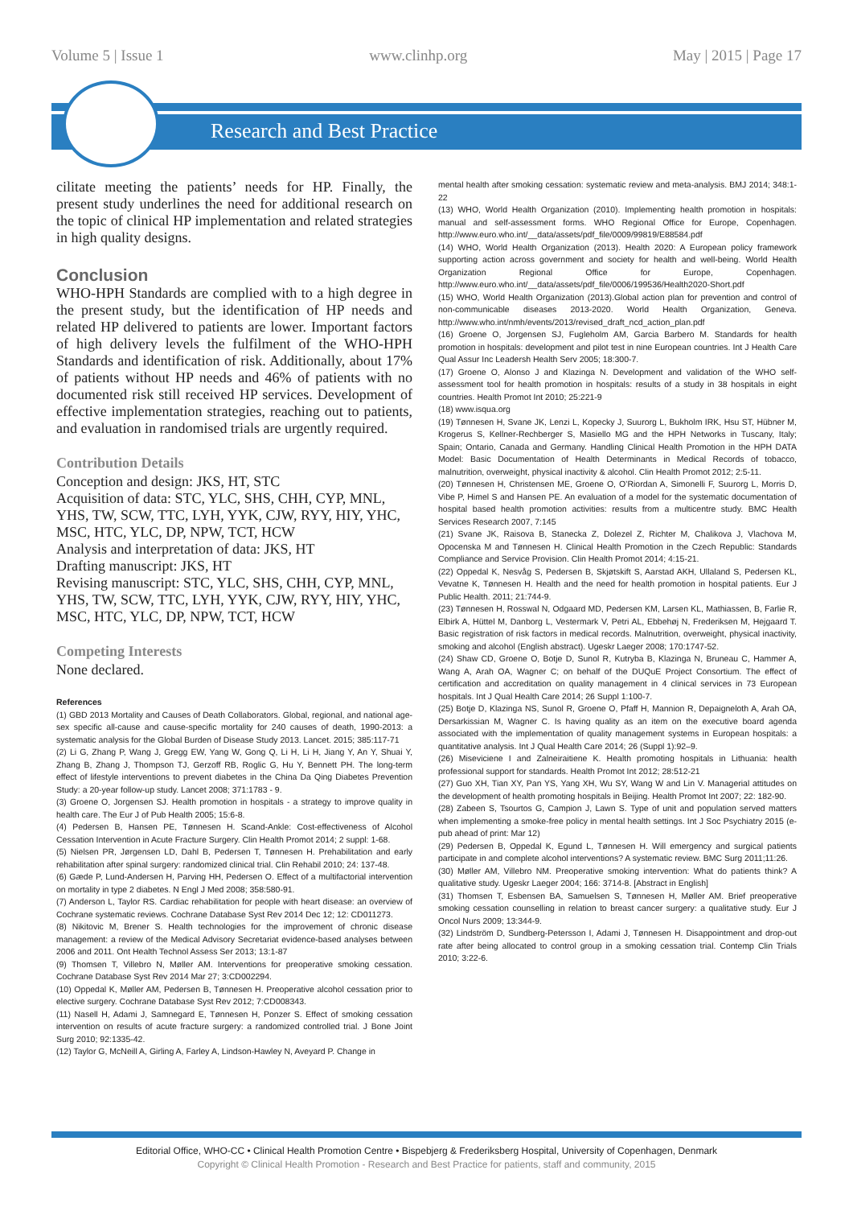Volume 5 | Issue 1 www.clinhp.org May | 2015 | Page 17
Research and Best Practice
cilitate meeting the patients’ needs for HP. Finally, the present study underlines the need for additional research on the topic of clinical HP implementation and related strategies in high quality designs.
Conclusion
WHO-HPH Standards are complied with to a high degree in the present study, but the identification of HP needs and related HP delivered to patients are lower. Important factors of high delivery levels the fulfilment of the WHO-HPH Standards and identification of risk. Additionally, about 17% of patients without HP needs and 46% of patients with no documented risk still received HP services. Development of effective implementation strategies, reaching out to patients, and evaluation in randomised trials are urgently required.
Contribution Details
Conception and design: JKS, HT, STC
Acquisition of data: STC, YLC, SHS, CHH, CYP, MNL, YHS, TW, SCW, TTC, LYH, YYK, CJW, RYY, HIY, YHC, MSC, HTC, YLC, DP, NPW, TCT, HCW
Analysis and interpretation of data: JKS, HT
Drafting manuscript: JKS, HT
Revising manuscript: STC, YLC, SHS, CHH, CYP, MNL, YHS, TW, SCW, TTC, LYH, YYK, CJW, RYY, HIY, YHC, MSC, HTC, YLC, DP, NPW, TCT, HCW
Competing Interests
None declared.
References
(1) GBD 2013 Mortality and Causes of Death Collaborators. Global, regional, and national age-sex specific all-cause and cause-specific mortality for 240 causes of death, 1990-2013: a systematic analysis for the Global Burden of Disease Study 2013. Lancet. 2015; 385:117-71
(2) Li G, Zhang P, Wang J, Gregg EW, Yang W, Gong Q, Li H, Li H, Jiang Y, An Y, Shuai Y, Zhang B, Zhang J, Thompson TJ, Gerzoff RB, Roglic G, Hu Y, Bennett PH. The long-term effect of lifestyle interventions to prevent diabetes in the China Da Qing Diabetes Prevention Study: a 20-year follow-up study. Lancet 2008; 371:1783 - 9.
(3) Groene O, Jorgensen SJ. Health promotion in hospitals - a strategy to improve quality in health care. The Eur J of Pub Health 2005; 15:6-8.
(4) Pedersen B, Hansen PE, Tønnesen H. Scand-Ankle: Cost-effectiveness of Alcohol Cessation Intervention in Acute Fracture Surgery. Clin Health Promot 2014; 2 suppl: 1-68.
(5) Nielsen PR, Jørgensen LD, Dahl B, Pedersen T, Tønnesen H. Prehabilitation and early rehabilitation after spinal surgery: randomized clinical trial. Clin Rehabil 2010; 24: 137-48.
(6) Gæde P, Lund-Andersen H, Parving HH, Pedersen O. Effect of a multifactorial intervention on mortality in type 2 diabetes. N Engl J Med 2008; 358:580-91.
(7) Anderson L, Taylor RS. Cardiac rehabilitation for people with heart disease: an overview of Cochrane systematic reviews. Cochrane Database Syst Rev 2014 Dec 12; 12: CD011273.
(8) Nikitovic M, Brener S. Health technologies for the improvement of chronic disease management: a review of the Medical Advisory Secretariat evidence-based analyses between 2006 and 2011. Ont Health Technol Assess Ser 2013; 13:1-87
(9) Thomsen T, Villebro N, Møller AM. Interventions for preoperative smoking cessation. Cochrane Database Syst Rev 2014 Mar 27; 3:CD002294.
(10) Oppedal K, Møller AM, Pedersen B, Tønnesen H. Preoperative alcohol cessation prior to elective surgery. Cochrane Database Syst Rev 2012; 7:CD008343.
(11) Nasell H, Adami J, Samnegard E, Tønnesen H, Ponzer S. Effect of smoking cessation intervention on results of acute fracture surgery: a randomized controlled trial. J Bone Joint Surg 2010; 92:1335-42.
(12) Taylor G, McNeill A, Girling A, Farley A, Lindson-Hawley N, Aveyard P. Change in
mental health after smoking cessation: systematic review and meta-analysis. BMJ 2014; 348:1-22
(13) WHO, World Health Organization (2010). Implementing health promotion in hospitals: manual and self-assessment forms. WHO Regional Office for Europe, Copenhagen. http://www.euro.who.int/__data/assets/pdf_file/0009/99819/E88584.pdf
(14) WHO, World Health Organization (2013). Health 2020: A European policy framework supporting action across government and society for health and well-being. World Health Organization Regional Office for Europe, Copenhagen. http://www.euro.who.int/__data/assets/pdf_file/0006/199536/Health2020-Short.pdf
(15) WHO, World Health Organization (2013).Global action plan for prevention and control of non-communicable diseases 2013-2020. World Health Organization, Geneva. http://www.who.int/nmh/events/2013/revised_draft_ncd_action_plan.pdf
(16) Groene O, Jorgensen SJ, Fugleholm AM, Garcia Barbero M. Standards for health promotion in hospitals: development and pilot test in nine European countries. Int J Health Care Qual Assur Inc Leadersh Health Serv 2005; 18:300-7.
(17) Groene O, Alonso J and Klazinga N. Development and validation of the WHO self-assessment tool for health promotion in hospitals: results of a study in 38 hospitals in eight countries. Health Promot Int 2010; 25:221-9
(18) www.isqua.org
(19) Tønnesen H, Svane JK, Lenzi L, Kopecky J, Suurorg L, Bukholm IRK, Hsu ST, Hübner M, Krogerus S, Kellner-Rechberger S, Masiello MG and the HPH Networks in Tuscany, Italy; Spain; Ontario, Canada and Germany. Handling Clinical Health Promotion in the HPH DATA Model: Basic Documentation of Health Determinants in Medical Records of tobacco, malnutrition, overweight, physical inactivity & alcohol. Clin Health Promot 2012; 2:5-11.
(20) Tønnesen H, Christensen ME, Groene O, O’Riordan A, Simonelli F, Suurorg L, Morris D, Vibe P, Himel S and Hansen PE. An evaluation of a model for the systematic documentation of hospital based health promotion activities: results from a multicentre study. BMC Health Services Research 2007, 7:145
(21) Svane JK, Raisova B, Stanecka Z, Dolezel Z, Richter M, Chalikova J, Vlachova M, Opocenska M and Tønnesen H. Clinical Health Promotion in the Czech Republic: Standards Compliance and Service Provision. Clin Health Promot 2014; 4:15-21.
(22) Oppedal K, Nesvåg S, Pedersen B, Skjøtskift S, Aarstad AKH, Ullaland S, Pedersen KL, Vevatne K, Tønnesen H. Health and the need for health promotion in hospital patients. Eur J Public Health. 2011; 21:744-9.
(23) Tønnesen H, Rosswal N, Odgaard MD, Pedersen KM, Larsen KL, Mathiassen, B, Farlie R, Elbirk A, Hüttel M, Danborg L, Vestermark V, Petri AL, Ebbehøj N, Frederiksen M, Hejgaard T. Basic registration of risk factors in medical records. Malnutrition, overweight, physical inactivity, smoking and alcohol (English abstract). Ugeskr Laeger 2008; 170:1747-52.
(24) Shaw CD, Groene O, Botje D, Sunol R, Kutryba B, Klazinga N, Bruneau C, Hammer A, Wang A, Arah OA, Wagner C; on behalf of the DUQuE Project Consortium. The effect of certification and accreditation on quality management in 4 clinical services in 73 European hospitals. Int J Qual Health Care 2014; 26 Suppl 1:100-7.
(25) Botje D, Klazinga NS, Sunol R, Groene O, Pfaff H, Mannion R, Depaigneloth A, Arah OA, Dersarkissian M, Wagner C. Is having quality as an item on the executive board agenda associated with the implementation of quality management systems in European hospitals: a quantitative analysis. Int J Qual Health Care 2014; 26 (Suppl 1):92–9.
(26) Miseviciene I and Zalneiraitiene K. Health promoting hospitals in Lithuania: health professional support for standards. Health Promot Int 2012; 28:512-21
(27) Guo XH, Tian XY, Pan YS, Yang XH, Wu SY, Wang W and Lin V. Managerial attitudes on the development of health promoting hospitals in Beijing. Health Promot Int 2007; 22: 182-90.
(28) Zabeen S, Tsourtos G, Campion J, Lawn S. Type of unit and population served matters when implementing a smoke-free policy in mental health settings. Int J Soc Psychiatry 2015 (e-pub ahead of print: Mar 12)
(29) Pedersen B, Oppedal K, Egund L, Tønnesen H. Will emergency and surgical patients participate in and complete alcohol interventions? A systematic review. BMC Surg 2011;11:26.
(30) Møller AM, Villebro NM. Preoperative smoking intervention: What do patients think? A qualitative study. Ugeskr Laeger 2004; 166: 3714-8. [Abstract in English]
(31) Thomsen T, Esbensen BA, Samuelsen S, Tønnesen H, Møller AM. Brief preoperative smoking cessation counselling in relation to breast cancer surgery: a qualitative study. Eur J Oncol Nurs 2009; 13:344-9.
(32) Lindström D, Sundberg-Petersson I, Adami J, Tønnesen H. Disappointment and drop-out rate after being allocated to control group in a smoking cessation trial. Contemp Clin Trials 2010; 3:22-6.
Editorial Office, WHO-CC • Clinical Health Promotion Centre • Bispebjerg & Frederiksberg Hospital, University of Copenhagen, Denmark
Copyright © Clinical Health Promotion - Research and Best Practice for patients, staff and community, 2015